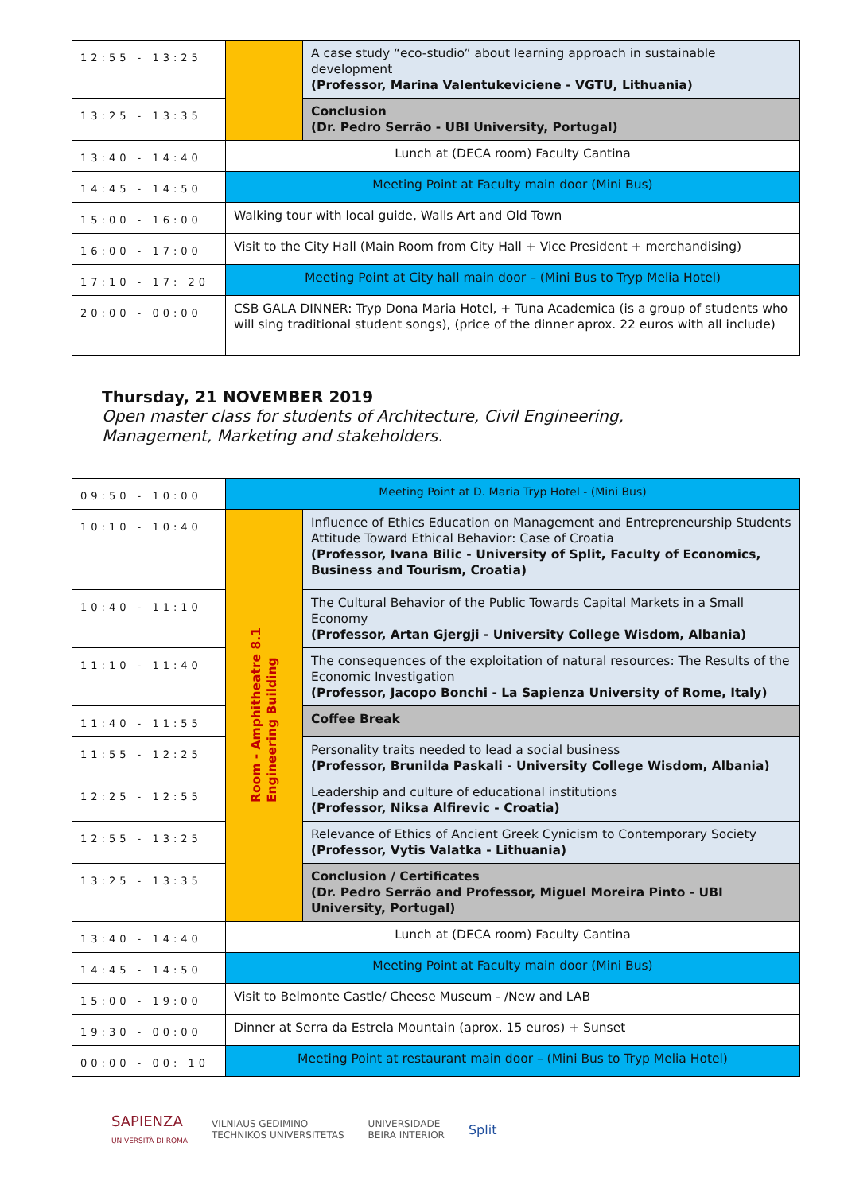| 12:55 - 13:25 | | A case study “eco-studio” about learning approach in sustainable development (Professor, Marina Valentukeviciene - VGTU, Lithuania) |
| 13:25 - 13:35 | | Conclusion (Dr. Pedro Serrão - UBI University, Portugal) |
| 13:40 - 14:40 | Lunch at (DECA room) Faculty Cantina | |
| 14:45 - 14:50 | Meeting Point at Faculty main door (Mini Bus) | |
| 15:00 - 16:00 | Walking tour with local guide, Walls Art and Old Town | |
| 16:00 - 17:00 | Visit to the City Hall (Main Room from City Hall + Vice President + merchandising) | |
| 17:10 - 17: 20 | Meeting Point at City hall main door – (Mini Bus to Tryp Melia Hotel) | |
| 20:00 - 00:00 | CSB GALA DINNER: Tryp Dona Maria Hotel, + Tuna Academica (is a group of students who will sing traditional student songs), (price of the dinner aprox. 22 euros with all include) | |
Thursday, 21 NOVEMBER 2019
Open master class for students of Architecture, Civil Engineering, Management, Marketing and stakeholders.
| 09:50 - 10:00 | Meeting Point at D. Maria Tryp Hotel - (Mini Bus) | |
| 10:10 - 10:40 | Room - Amphitheatre 8.1 Engineering Building | Influence of Ethics Education on Management and Entrepreneurship Students Attitude Toward Ethical Behavior: Case of Croatia (Professor, Ivana Bilic - University of Split, Faculty of Economics, Business and Tourism, Croatia) |
| 10:40 - 11:10 | | The Cultural Behavior of the Public Towards Capital Markets in a Small Economy (Professor, Artan Gjergji - University College Wisdom, Albania) |
| 11:10 - 11:40 | | The consequences of the exploitation of natural resources: The Results of the Economic Investigation (Professor, Jacopo Bonchi - La Sapienza University of Rome, Italy) |
| 11:40 - 11:55 | | Coffee Break |
| 11:55 - 12:25 | | Personality traits needed to lead a social business (Professor, Brunilda Paskali - University College Wisdom, Albania) |
| 12:25 - 12:55 | | Leadership and culture of educational institutions (Professor, Niksa Alfirevic - Croatia) |
| 12:55 - 13:25 | | Relevance of Ethics of Ancient Greek Cynicism to Contemporary Society (Professor, Vytis Valatka - Lithuania) |
| 13:25 - 13:35 | | Conclusion / Certificates (Dr. Pedro Serrão and Professor, Miguel Moreira Pinto - UBI University, Portugal) |
| 13:40 - 14:40 | Lunch at (DECA room) Faculty Cantina | |
| 14:45 - 14:50 | Meeting Point at Faculty main door (Mini Bus) | |
| 15:00 - 19:00 | Visit to Belmonte Castle/ Cheese Museum - /New and LAB | |
| 19:30 - 00:00 | Dinner at Serra da Estrela Mountain (aprox. 15 euros) + Sunset | |
| 00:00 - 00: 10 | Meeting Point at restaurant main door – (Mini Bus to Tryp Melia Hotel) | |
SAPIENZA
UNIVERSITÀ DI ROMA VILNIAUS GEDIMINO
TECHNIKOS UNIVERSITETAS UNIVERSIDADE
BEIRA INTERIOR Split